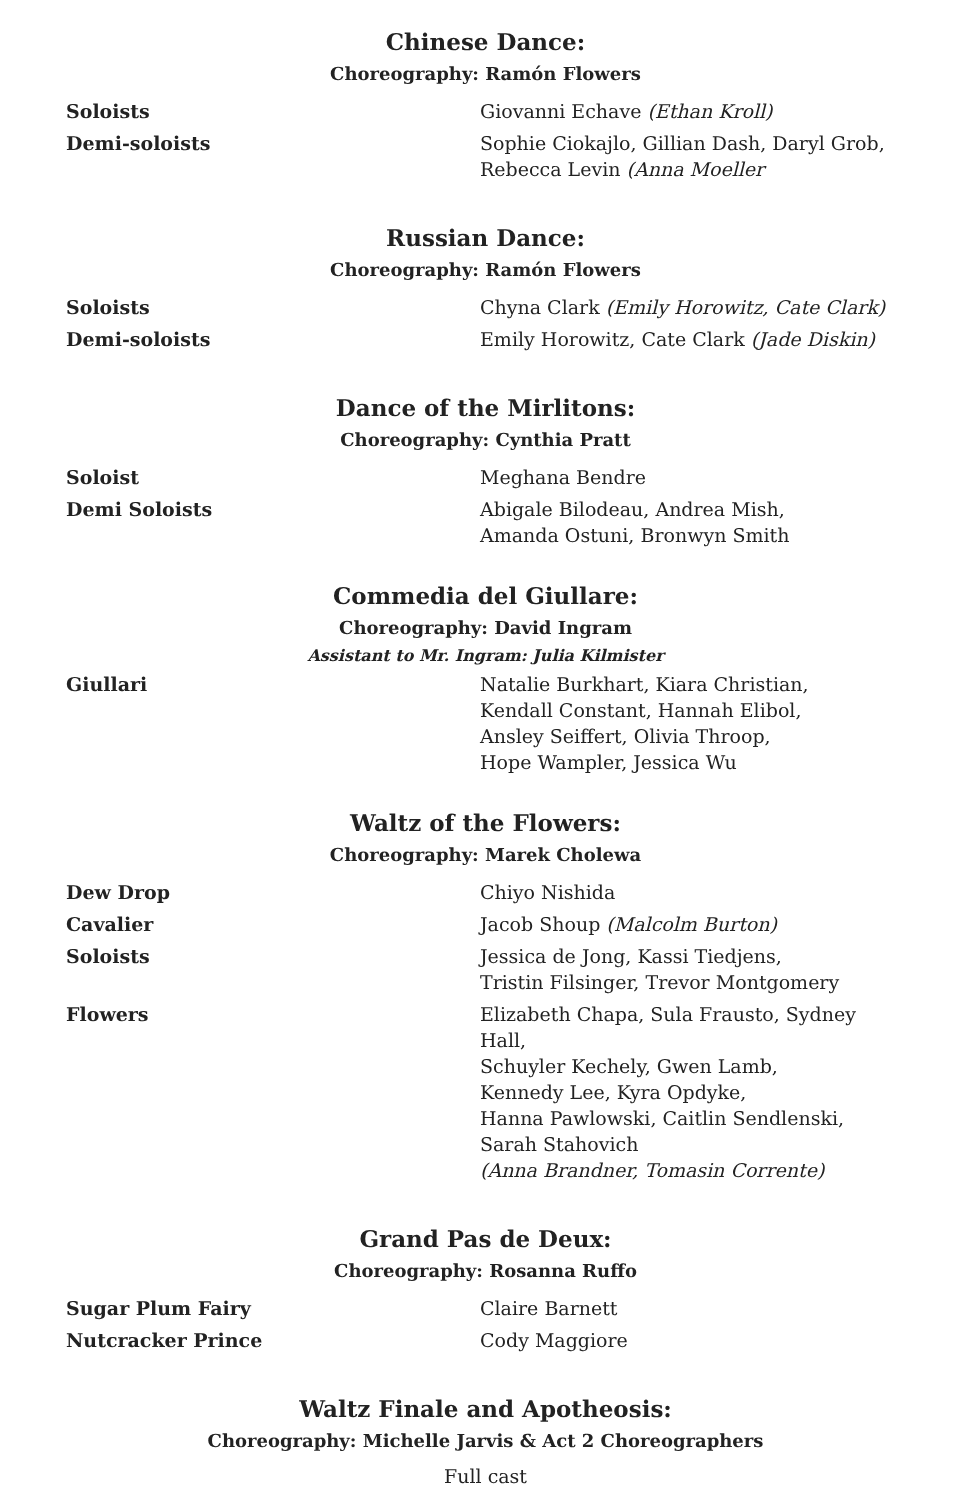Chinese Dance:
Choreography: Ramón Flowers
| Soloists | Giovanni Echave (Ethan Kroll) |
| Demi-soloists | Sophie Ciokajlo, Gillian Dash, Daryl Grob, Rebecca Levin (Anna Moeller |
Russian Dance:
Choreography: Ramón Flowers
| Soloists | Chyna Clark (Emily Horowitz, Cate Clark) |
| Demi-soloists | Emily Horowitz, Cate Clark (Jade Diskin) |
Dance of the Mirlitons:
Choreography: Cynthia Pratt
| Soloist | Meghana Bendre |
| Demi Soloists | Abigale Bilodeau, Andrea Mish, Amanda Ostuni, Bronwyn Smith |
Commedia del Giullare:
Choreography: David Ingram
Assistant to Mr. Ingram: Julia Kilmister
| Giullari | Natalie Burkhart, Kiara Christian, Kendall Constant, Hannah Elibol, Ansley Seiffert, Olivia Throop, Hope Wampler, Jessica Wu |
Waltz of the Flowers:
Choreography: Marek Cholewa
| Dew Drop | Chiyo Nishida |
| Cavalier | Jacob Shoup (Malcolm Burton) |
| Soloists | Jessica de Jong, Kassi Tiedjens, Tristin Filsinger, Trevor Montgomery |
| Flowers | Elizabeth Chapa, Sula Frausto, Sydney Hall, Schuyler Kechely, Gwen Lamb, Kennedy Lee, Kyra Opdyke, Hanna Pawlowski, Caitlin Sendlenski, Sarah Stahovich (Anna Brandner, Tomasin Corrente) |
Grand Pas de Deux:
Choreography: Rosanna Ruffo
| Sugar Plum Fairy | Claire Barnett |
| Nutcracker Prince | Cody Maggiore |
Waltz Finale and Apotheosis:
Choreography: Michelle Jarvis & Act 2 Choreographers
Full cast